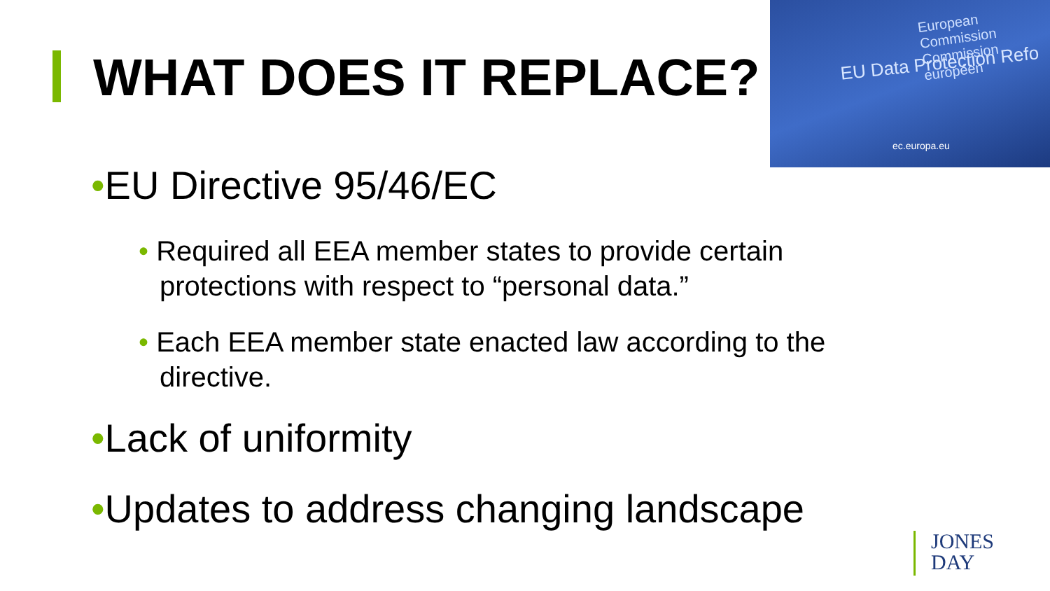WHAT DOES IT REPLACE?
European Commission
Commission européen
EU Data Protection Refo
ec.europa.eu
•EU Directive 95/46/EC
• Required all EEA member states to provide certain protections with respect to “personal data.”
• Each EEA member state enacted law according to the directive.
•Lack of uniformity
•Updates to address changing landscape
JONES
DAY